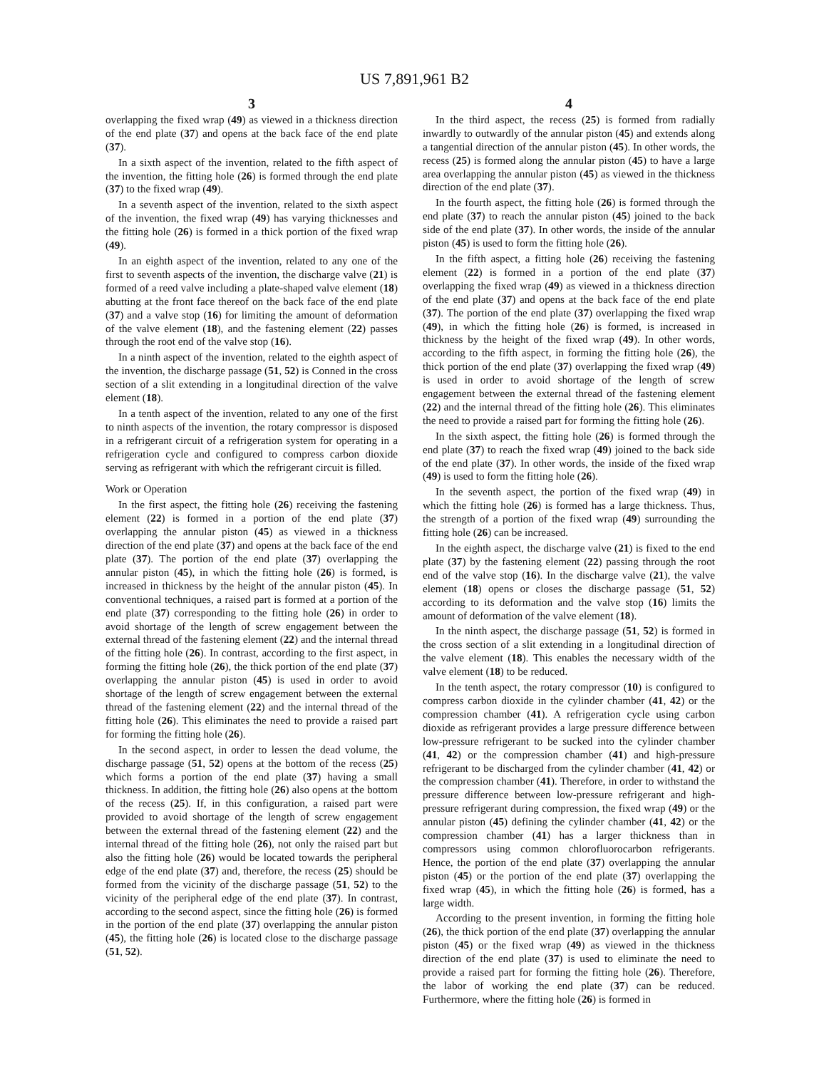US 7,891,961 B2
3
overlapping the fixed wrap (49) as viewed in a thickness direction of the end plate (37) and opens at the back face of the end plate (37).
In a sixth aspect of the invention, related to the fifth aspect of the invention, the fitting hole (26) is formed through the end plate (37) to the fixed wrap (49).
In a seventh aspect of the invention, related to the sixth aspect of the invention, the fixed wrap (49) has varying thicknesses and the fitting hole (26) is formed in a thick portion of the fixed wrap (49).
In an eighth aspect of the invention, related to any one of the first to seventh aspects of the invention, the discharge valve (21) is formed of a reed valve including a plate-shaped valve element (18) abutting at the front face thereof on the back face of the end plate (37) and a valve stop (16) for limiting the amount of deformation of the valve element (18), and the fastening element (22) passes through the root end of the valve stop (16).
In a ninth aspect of the invention, related to the eighth aspect of the invention, the discharge passage (51, 52) is Conned in the cross section of a slit extending in a longitudinal direction of the valve element (18).
In a tenth aspect of the invention, related to any one of the first to ninth aspects of the invention, the rotary compressor is disposed in a refrigerant circuit of a refrigeration system for operating in a refrigeration cycle and configured to compress carbon dioxide serving as refrigerant with which the refrigerant circuit is filled.
Work or Operation
In the first aspect, the fitting hole (26) receiving the fastening element (22) is formed in a portion of the end plate (37) overlapping the annular piston (45) as viewed in a thickness direction of the end plate (37) and opens at the back face of the end plate (37). The portion of the end plate (37) overlapping the annular piston (45), in which the fitting hole (26) is formed, is increased in thickness by the height of the annular piston (45). In conventional techniques, a raised part is formed at a portion of the end plate (37) corresponding to the fitting hole (26) in order to avoid shortage of the length of screw engagement between the external thread of the fastening element (22) and the internal thread of the fitting hole (26). In contrast, according to the first aspect, in forming the fitting hole (26), the thick portion of the end plate (37) overlapping the annular piston (45) is used in order to avoid shortage of the length of screw engagement between the external thread of the fastening element (22) and the internal thread of the fitting hole (26). This eliminates the need to provide a raised part for forming the fitting hole (26).
In the second aspect, in order to lessen the dead volume, the discharge passage (51, 52) opens at the bottom of the recess (25) which forms a portion of the end plate (37) having a small thickness. In addition, the fitting hole (26) also opens at the bottom of the recess (25). If, in this configuration, a raised part were provided to avoid shortage of the length of screw engagement between the external thread of the fastening element (22) and the internal thread of the fitting hole (26), not only the raised part but also the fitting hole (26) would be located towards the peripheral edge of the end plate (37) and, therefore, the recess (25) should be formed from the vicinity of the discharge passage (51, 52) to the vicinity of the peripheral edge of the end plate (37). In contrast, according to the second aspect, since the fitting hole (26) is formed in the portion of the end plate (37) overlapping the annular piston (45), the fitting hole (26) is located close to the discharge passage (51, 52).
4
In the third aspect, the recess (25) is formed from radially inwardly to outwardly of the annular piston (45) and extends along a tangential direction of the annular piston (45). In other words, the recess (25) is formed along the annular piston (45) to have a large area overlapping the annular piston (45) as viewed in the thickness direction of the end plate (37).
In the fourth aspect, the fitting hole (26) is formed through the end plate (37) to reach the annular piston (45) joined to the back side of the end plate (37). In other words, the inside of the annular piston (45) is used to form the fitting hole (26).
In the fifth aspect, a fitting hole (26) receiving the fastening element (22) is formed in a portion of the end plate (37) overlapping the fixed wrap (49) as viewed in a thickness direction of the end plate (37) and opens at the back face of the end plate (37). The portion of the end plate (37) overlapping the fixed wrap (49), in which the fitting hole (26) is formed, is increased in thickness by the height of the fixed wrap (49). In other words, according to the fifth aspect, in forming the fitting hole (26), the thick portion of the end plate (37) overlapping the fixed wrap (49) is used in order to avoid shortage of the length of screw engagement between the external thread of the fastening element (22) and the internal thread of the fitting hole (26). This eliminates the need to provide a raised part for forming the fitting hole (26).
In the sixth aspect, the fitting hole (26) is formed through the end plate (37) to reach the fixed wrap (49) joined to the back side of the end plate (37). In other words, the inside of the fixed wrap (49) is used to form the fitting hole (26).
In the seventh aspect, the portion of the fixed wrap (49) in which the fitting hole (26) is formed has a large thickness. Thus, the strength of a portion of the fixed wrap (49) surrounding the fitting hole (26) can be increased.
In the eighth aspect, the discharge valve (21) is fixed to the end plate (37) by the fastening element (22) passing through the root end of the valve stop (16). In the discharge valve (21), the valve element (18) opens or closes the discharge passage (51, 52) according to its deformation and the valve stop (16) limits the amount of deformation of the valve element (18).
In the ninth aspect, the discharge passage (51, 52) is formed in the cross section of a slit extending in a longitudinal direction of the valve element (18). This enables the necessary width of the valve element (18) to be reduced.
In the tenth aspect, the rotary compressor (10) is configured to compress carbon dioxide in the cylinder chamber (41, 42) or the compression chamber (41). A refrigeration cycle using carbon dioxide as refrigerant provides a large pressure difference between low-pressure refrigerant to be sucked into the cylinder chamber (41, 42) or the compression chamber (41) and high-pressure refrigerant to be discharged from the cylinder chamber (41, 42) or the compression chamber (41). Therefore, in order to withstand the pressure difference between low-pressure refrigerant and high-pressure refrigerant during compression, the fixed wrap (49) or the annular piston (45) defining the cylinder chamber (41, 42) or the compression chamber (41) has a larger thickness than in compressors using common chlorofluorocarbon refrigerants. Hence, the portion of the end plate (37) overlapping the annular piston (45) or the portion of the end plate (37) overlapping the fixed wrap (45), in which the fitting hole (26) is formed, has a large width.
According to the present invention, in forming the fitting hole (26), the thick portion of the end plate (37) overlapping the annular piston (45) or the fixed wrap (49) as viewed in the thickness direction of the end plate (37) is used to eliminate the need to provide a raised part for forming the fitting hole (26). Therefore, the labor of working the end plate (37) can be reduced. Furthermore, where the fitting hole (26) is formed in